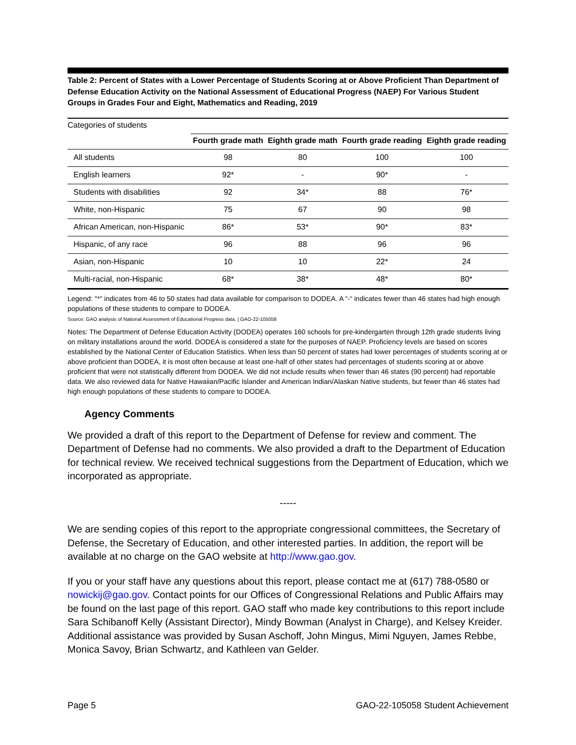Table 2: Percent of States with a Lower Percentage of Students Scoring at or Above Proficient Than Department of Defense Education Activity on the National Assessment of Educational Progress (NAEP) For Various Student Groups in Grades Four and Eight, Mathematics and Reading, 2019
Categories of students
| | Fourth grade math | Eighth grade math | Fourth grade reading | Eighth grade reading |
| --- | --- | --- | --- | --- |
| All students | 98 | 80 | 100 | 100 |
| English learners | 92* | - | 90* | - |
| Students with disabilities | 92 | 34* | 88 | 76* |
| White, non-Hispanic | 75 | 67 | 90 | 98 |
| African American, non-Hispanic | 86* | 53* | 90* | 83* |
| Hispanic, of any race | 96 | 88 | 96 | 96 |
| Asian, non-Hispanic | 10 | 10 | 22* | 24 |
| Multi-racial, non-Hispanic | 68* | 38* | 48* | 80* |
Legend: "*" indicates from 46 to 50 states had data available for comparison to DODEA. A “-“ indicates fewer than 46 states had high enough populations of these students to compare to DODEA.
Source: GAO analysis of National Assessment of Educational Progress data. | GAO-22-105058
Notes: The Department of Defense Education Activity (DODEA) operates 160 schools for pre-kindergarten through 12th grade students living on military installations around the world. DODEA is considered a state for the purposes of NAEP. Proficiency levels are based on scores established by the National Center of Education Statistics. When less than 50 percent of states had lower percentages of students scoring at or above proficient than DODEA, it is most often because at least one-half of other states had percentages of students scoring at or above proficient that were not statistically different from DODEA. We did not include results when fewer than 46 states (90 percent) had reportable data. We also reviewed data for Native Hawaiian/Pacific Islander and American Indian/Alaskan Native students, but fewer than 46 states had high enough populations of these students to compare to DODEA.
Agency Comments
We provided a draft of this report to the Department of Defense for review and comment. The Department of Defense had no comments. We also provided a draft to the Department of Education for technical review. We received technical suggestions from the Department of Education, which we incorporated as appropriate.
-----
We are sending copies of this report to the appropriate congressional committees, the Secretary of Defense, the Secretary of Education, and other interested parties. In addition, the report will be available at no charge on the GAO website at http://www.gao.gov.
If you or your staff have any questions about this report, please contact me at (617) 788-0580 or nowickij@gao.gov. Contact points for our Offices of Congressional Relations and Public Affairs may be found on the last page of this report. GAO staff who made key contributions to this report include Sara Schibanoff Kelly (Assistant Director), Mindy Bowman (Analyst in Charge), and Kelsey Kreider. Additional assistance was provided by Susan Aschoff, John Mingus, Mimi Nguyen, James Rebbe, Monica Savoy, Brian Schwartz, and Kathleen van Gelder.
Page 5 GAO-22-105058 Student Achievement